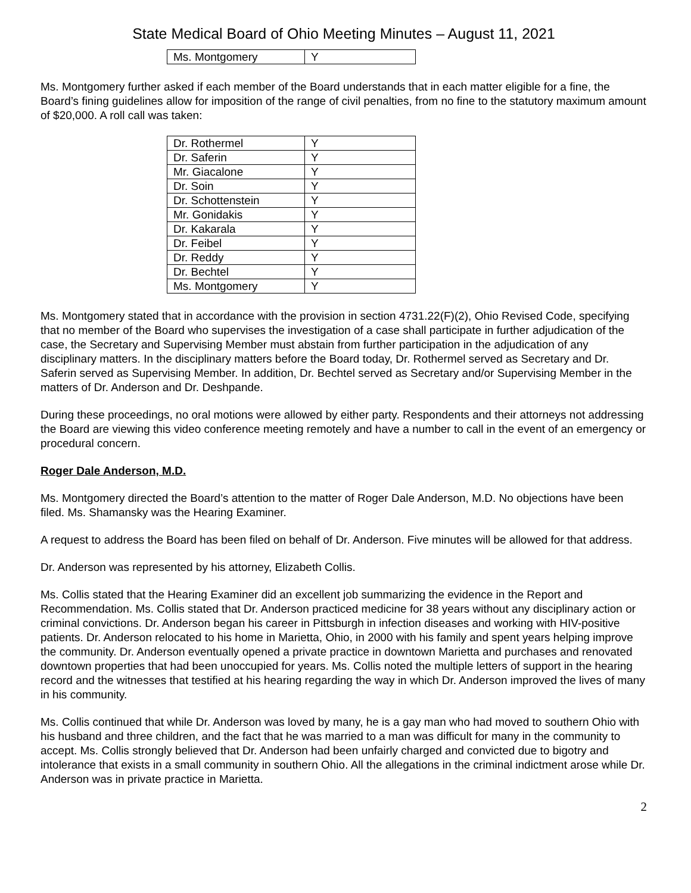State Medical Board of Ohio Meeting Minutes – August 11, 2021
| Ms. Montgomery | Y |
Ms. Montgomery further asked if each member of the Board understands that in each matter eligible for a fine, the Board’s fining guidelines allow for imposition of the range of civil penalties, from no fine to the statutory maximum amount of $20,000. A roll call was taken:
| Dr. Rothermel | Y |
| Dr. Saferin | Y |
| Mr. Giacalone | Y |
| Dr. Soin | Y |
| Dr. Schottenstein | Y |
| Mr. Gonidakis | Y |
| Dr. Kakarala | Y |
| Dr. Feibel | Y |
| Dr. Reddy | Y |
| Dr. Bechtel | Y |
| Ms. Montgomery | Y |
Ms. Montgomery stated that in accordance with the provision in section 4731.22(F)(2), Ohio Revised Code, specifying that no member of the Board who supervises the investigation of a case shall participate in further adjudication of the case, the Secretary and Supervising Member must abstain from further participation in the adjudication of any disciplinary matters. In the disciplinary matters before the Board today, Dr. Rothermel served as Secretary and Dr. Saferin served as Supervising Member. In addition, Dr. Bechtel served as Secretary and/or Supervising Member in the matters of Dr. Anderson and Dr. Deshpande.
During these proceedings, no oral motions were allowed by either party. Respondents and their attorneys not addressing the Board are viewing this video conference meeting remotely and have a number to call in the event of an emergency or procedural concern.
Roger Dale Anderson, M.D.
Ms. Montgomery directed the Board’s attention to the matter of Roger Dale Anderson, M.D. No objections have been filed. Ms. Shamansky was the Hearing Examiner.
A request to address the Board has been filed on behalf of Dr. Anderson. Five minutes will be allowed for that address.
Dr. Anderson was represented by his attorney, Elizabeth Collis.
Ms. Collis stated that the Hearing Examiner did an excellent job summarizing the evidence in the Report and Recommendation. Ms. Collis stated that Dr. Anderson practiced medicine for 38 years without any disciplinary action or criminal convictions. Dr. Anderson began his career in Pittsburgh in infection diseases and working with HIV-positive patients. Dr. Anderson relocated to his home in Marietta, Ohio, in 2000 with his family and spent years helping improve the community. Dr. Anderson eventually opened a private practice in downtown Marietta and purchases and renovated downtown properties that had been unoccupied for years. Ms. Collis noted the multiple letters of support in the hearing record and the witnesses that testified at his hearing regarding the way in which Dr. Anderson improved the lives of many in his community.
Ms. Collis continued that while Dr. Anderson was loved by many, he is a gay man who had moved to southern Ohio with his husband and three children, and the fact that he was married to a man was difficult for many in the community to accept. Ms. Collis strongly believed that Dr. Anderson had been unfairly charged and convicted due to bigotry and intolerance that exists in a small community in southern Ohio. All the allegations in the criminal indictment arose while Dr. Anderson was in private practice in Marietta.
2